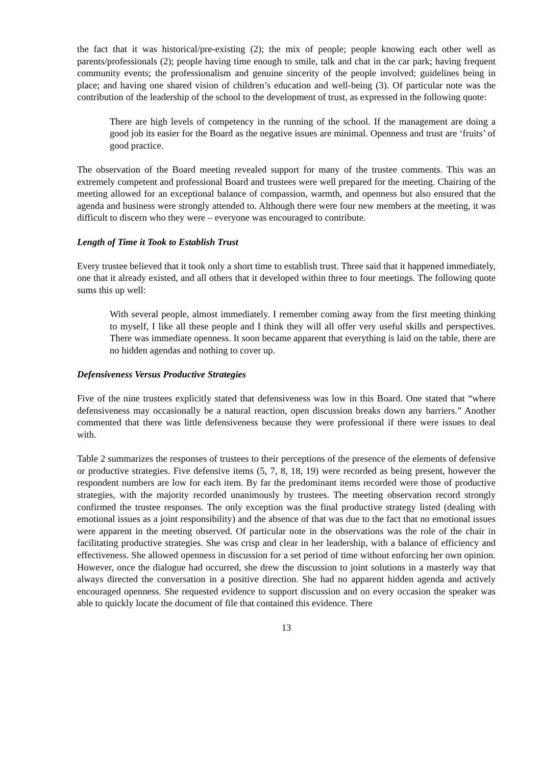the fact that it was historical/pre-existing (2); the mix of people; people knowing each other well as parents/professionals (2); people having time enough to smile, talk and chat in the car park; having frequent community events; the professionalism and genuine sincerity of the people involved; guidelines being in place; and having one shared vision of children’s education and well-being (3). Of particular note was the contribution of the leadership of the school to the development of trust, as expressed in the following quote:
There are high levels of competency in the running of the school. If the management are doing a good job its easier for the Board as the negative issues are minimal. Openness and trust are ‘fruits’ of good practice.
The observation of the Board meeting revealed support for many of the trustee comments. This was an extremely competent and professional Board and trustees were well prepared for the meeting. Chairing of the meeting allowed for an exceptional balance of compassion, warmth, and openness but also ensured that the agenda and business were strongly attended to. Although there were four new members at the meeting, it was difficult to discern who they were – everyone was encouraged to contribute.
Length of Time it Took to Establish Trust
Every trustee believed that it took only a short time to establish trust. Three said that it happened immediately, one that it already existed, and all others that it developed within three to four meetings. The following quote sums this up well:
With several people, almost immediately. I remember coming away from the first meeting thinking to myself, I like all these people and I think they will all offer very useful skills and perspectives. There was immediate openness. It soon became apparent that everything is laid on the table, there are no hidden agendas and nothing to cover up.
Defensiveness Versus Productive Strategies
Five of the nine trustees explicitly stated that defensiveness was low in this Board. One stated that “where defensiveness may occasionally be a natural reaction, open discussion breaks down any barriers.” Another commented that there was little defensiveness because they were professional if there were issues to deal with.
Table 2 summarizes the responses of trustees to their perceptions of the presence of the elements of defensive or productive strategies. Five defensive items (5, 7, 8, 18, 19) were recorded as being present, however the respondent numbers are low for each item. By far the predominant items recorded were those of productive strategies, with the majority recorded unanimously by trustees. The meeting observation record strongly confirmed the trustee responses. The only exception was the final productive strategy listed (dealing with emotional issues as a joint responsibility) and the absence of that was due to the fact that no emotional issues were apparent in the meeting observed. Of particular note in the observations was the role of the chair in facilitating productive strategies. She was crisp and clear in her leadership, with a balance of efficiency and effectiveness. She allowed openness in discussion for a set period of time without enforcing her own opinion. However, once the dialogue had occurred, she drew the discussion to joint solutions in a masterly way that always directed the conversation in a positive direction. She had no apparent hidden agenda and actively encouraged openness. She requested evidence to support discussion and on every occasion the speaker was able to quickly locate the document of file that contained this evidence. There
13